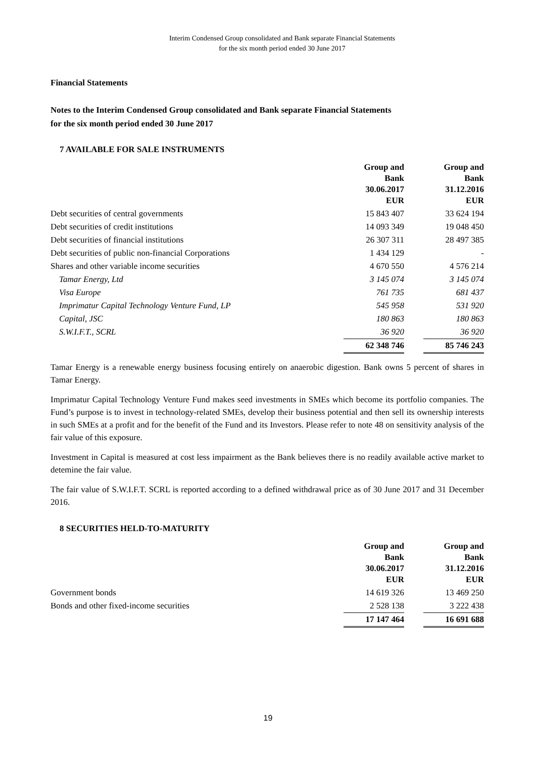Interim Condensed Group consolidated and Bank separate Financial Statements
for the six month period ended 30 June 2017
Financial Statements
Notes to the Interim Condensed Group consolidated and Bank separate Financial Statements
for the six month period ended 30 June 2017
7 AVAILABLE FOR SALE INSTRUMENTS
| | Group and Bank 30.06.2017 EUR | | Group and Bank 31.12.2016 EUR |
| Debt securities of central governments | 15 843 407 | | 33 624 194 |
| Debt securities of credit institutions | 14 093 349 | | 19 048 450 |
| Debt securities of financial institutions | 26 307 311 | | 28 497 385 |
| Debt securities of public non-financial Corporations | 1 434 129 | | - |
| Shares and other variable income securities | 4 670 550 | | 4 576 214 |
| Tamar Energy, Ltd | 3 145 074 | | 3 145 074 |
| Visa Europe | 761 735 | | 681 437 |
| Imprimatur Capital Technology Venture Fund, LP | 545 958 | | 531 920 |
| Capital, JSC | 180 863 | | 180 863 |
| S.W.I.F.T., SCRL | 36 920 | | 36 920 |
| | 62 348 746 | | 85 746 243 |
Tamar Energy is a renewable energy business focusing entirely on anaerobic digestion. Bank owns 5 percent of shares in Tamar Energy.
Imprimatur Capital Technology Venture Fund makes seed investments in SMEs which become its portfolio companies. The Fund’s purpose is to invest in technology-related SMEs, develop their business potential and then sell its ownership interests in such SMEs at a profit and for the benefit of the Fund and its Investors. Please refer to note 48 on sensitivity analysis of the fair value of this exposure.
Investment in Capital is measured at cost less impairment as the Bank believes there is no readily available active market to detemine the fair value.
The fair value of S.W.I.F.T. SCRL is reported according to a defined withdrawal price as of 30 June 2017 and 31 December 2016.
8 SECURITIES HELD-TO-MATURITY
| | Group and Bank 30.06.2017 EUR | | Group and Bank 31.12.2016 EUR |
| Government bonds | 14 619 326 | | 13 469 250 |
| Bonds and other fixed-income securities | 2 528 138 | | 3 222 438 |
| | 17 147 464 | | 16 691 688 |
19